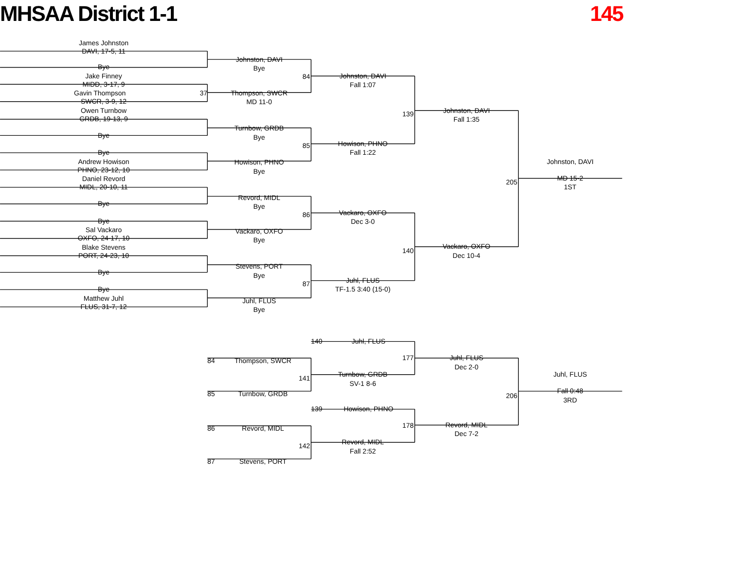MHSAA District 1-1 145
James Johnston
DAVI, 17-5, 11
Bye
Jake Finney
MIDD, 3-17, 9
Gavin Thompson 37
SWCR, 3-9, 12
Owen Turnbow
GRDB, 19-13, 9
Bye
Bye
Andrew Howison
PHNO, 23-12, 10
Daniel Revord
MIDL, 20-10, 11
Bye
Bye
Sal Vackaro
OXFO, 24-17, 10
Blake Stevens
PORT, 24-23, 10
Bye
Bye
Matthew Juhl
FLUS, 31-7, 12
Johnston, DAVI
Bye
84
Thompson, SWCR
MD 11-0
Turnbow, GRDB
Bye
85
Howison, PHNO
Bye
Revord, MIDL
Bye
86
Vackaro, OXFO
Bye
Stevens, PORT
Bye
87
Juhl, FLUS
Bye
84 Thompson, SWCR
141
85 Turnbow, GRDB
86 Revord, MIDL
142
87 Stevens, PORT
Johnston, DAVI
Fall 1:07
139
Howison, PHNO
Fall 1:22
Vackaro, OXFO
Dec 3-0
140
Juhl, FLUS
TF-1.5 3:40 (15-0)
140 Juhl, FLUS
177
Turnbow, GRDB
SV-1 8-6
139 Howison, PHNO
178
Revord, MIDL
Fall 2:52
Johnston, DAVI
Fall 1:35
205
Vackaro, OXFO
Dec 10-4
Juhl, FLUS
Dec 2-0
206
Revord, MIDL
Dec 7-2
Johnston, DAVI
MD 15-2
1ST
Juhl, FLUS
Fall 0:48
3RD